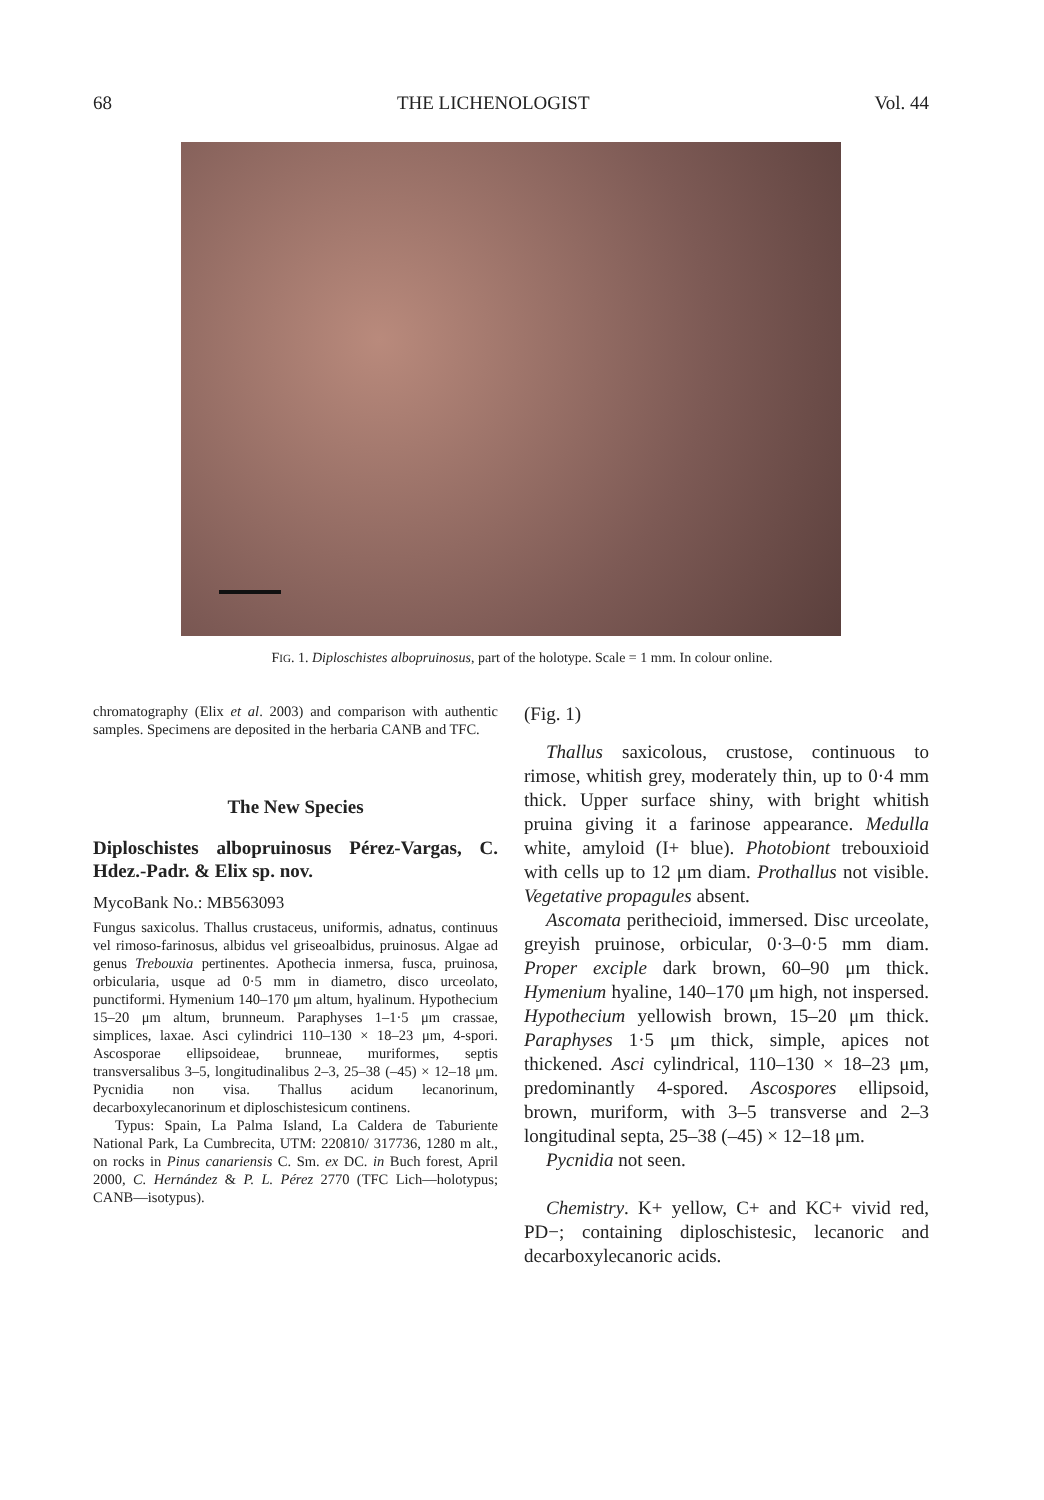68 THE LICHENOLOGIST Vol. 44
FIG. 1. Diploschistes albopruinosus, part of the holotype. Scale = 1 mm. In colour online.
chromatography (Elix et al. 2003) and comparison with authentic samples. Specimens are deposited in the herbaria CANB and TFC.
The New Species
Diploschistes albopruinosus Pérez-Vargas, C. Hdez.-Padr. & Elix sp. nov.
MycoBank No.: MB563093
Fungus saxicolus. Thallus crustaceus, uniformis, adnatus, continuus vel rimoso-farinosus, albidus vel griseoalbidus, pruinosus. Algae ad genus Trebouxia pertinentes. Apothecia inmersa, fusca, pruinosa, orbicularia, usque ad 0·5 mm in diametro, disco urceolato, punctiformi. Hymenium 140–170 μm altum, hyalinum. Hypothecium 15–20 μm altum, brunneum. Paraphyses 1–1·5 μm crassae, simplices, laxae. Asci cylindrici 110–130 × 18–23 μm, 4-spori. Ascosporae ellipsoideae, brunneae, muriformes, septis transversalibus 3–5, longitudinalibus 2–3, 25–38 (–45) × 12–18 μm. Pycnidia non visa. Thallus acidum lecanorinum, decarboxylecanorinum et diploschistesicum continens.
Typus: Spain, La Palma Island, La Caldera de Taburiente National Park, La Cumbrecita, UTM: 220810/ 317736, 1280 m alt., on rocks in Pinus canariensis C. Sm. ex DC. in Buch forest, April 2000, C. Hernández & P. L. Pérez 2770 (TFC Lich—holotypus; CANB—isotypus).
(Fig. 1)
Thallus saxicolous, crustose, continuous to rimose, whitish grey, moderately thin, up to 0·4 mm thick. Upper surface shiny, with bright whitish pruina giving it a farinose appearance. Medulla white, amyloid (I+ blue). Photobiont trebouxioid with cells up to 12 μm diam. Prothallus not visible. Vegetative propagules absent.
Ascomata perithecioid, immersed. Disc urceolate, greyish pruinose, orbicular, 0·3–0·5 mm diam. Proper exciple dark brown, 60–90 μm thick. Hymenium hyaline, 140–170 μm high, not inspersed. Hypothecium yellowish brown, 15–20 μm thick. Paraphyses 1·5 μm thick, simple, apices not thickened. Asci cylindrical, 110–130 × 18–23 μm, predominantly 4-spored. Ascospores ellipsoid, brown, muriform, with 3–5 transverse and 2–3 longitudinal septa, 25–38 (–45) × 12–18 μm.
Pycnidia not seen.
Chemistry. K+ yellow, C+ and KC+ vivid red, PD−; containing diploschistesic, lecanoric and decarboxylecanoric acids.